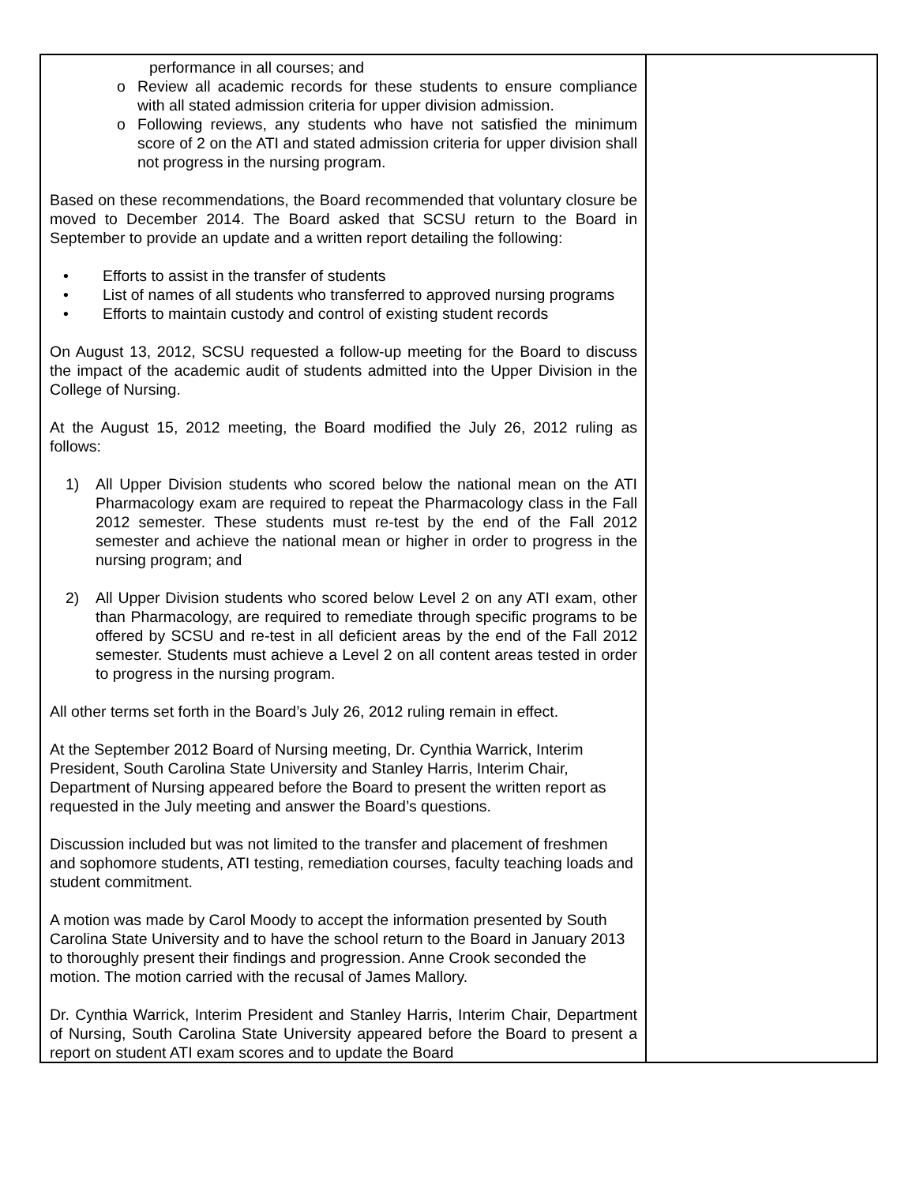| performance in all courses; and o Review all academic records for these students to ensure compliance with all stated admission criteria for upper division admission. o Following reviews, any students who have not satisfied the minimum score of 2 on the ATI and stated admission criteria for upper division shall not progress in the nursing program. Based on these recommendations, the Board recommended that voluntary closure be moved to December 2014. The Board asked that SCSU return to the Board in September to provide an update and a written report detailing the following: • Efforts to assist in the transfer of students • List of names of all students who transferred to approved nursing programs • Efforts to maintain custody and control of existing student records On August 13, 2012, SCSU requested a follow-up meeting for the Board to discuss the impact of the academic audit of students admitted into the Upper Division in the College of Nursing. At the August 15, 2012 meeting, the Board modified the July 26, 2012 ruling as follows: 1) All Upper Division students who scored below the national mean on the ATI Pharmacology exam are required to repeat the Pharmacology class in the Fall 2012 semester. These students must re-test by the end of the Fall 2012 semester and achieve the national mean or higher in order to progress in the nursing program; and 2) All Upper Division students who scored below Level 2 on any ATI exam, other than Pharmacology, are required to remediate through specific programs to be offered by SCSU and re-test in all deficient areas by the end of the Fall 2012 semester. Students must achieve a Level 2 on all content areas tested in order to progress in the nursing program. All other terms set forth in the Board’s July 26, 2012 ruling remain in effect. At the September 2012 Board of Nursing meeting, Dr. Cynthia Warrick, Interim President, South Carolina State University and Stanley Harris, Interim Chair, Department of Nursing appeared before the Board to present the written report as requested in the July meeting and answer the Board’s questions. Discussion included but was not limited to the transfer and placement of freshmen and sophomore students, ATI testing, remediation courses, faculty teaching loads and student commitment. A motion was made by Carol Moody to accept the information presented by South Carolina State University and to have the school return to the Board in January 2013 to thoroughly present their findings and progression. Anne Crook seconded the motion. The motion carried with the recusal of James Mallory. Dr. Cynthia Warrick, Interim President and Stanley Harris, Interim Chair, Department of Nursing, South Carolina State University appeared before the Board to present a report on student ATI exam scores and to update the Board | |